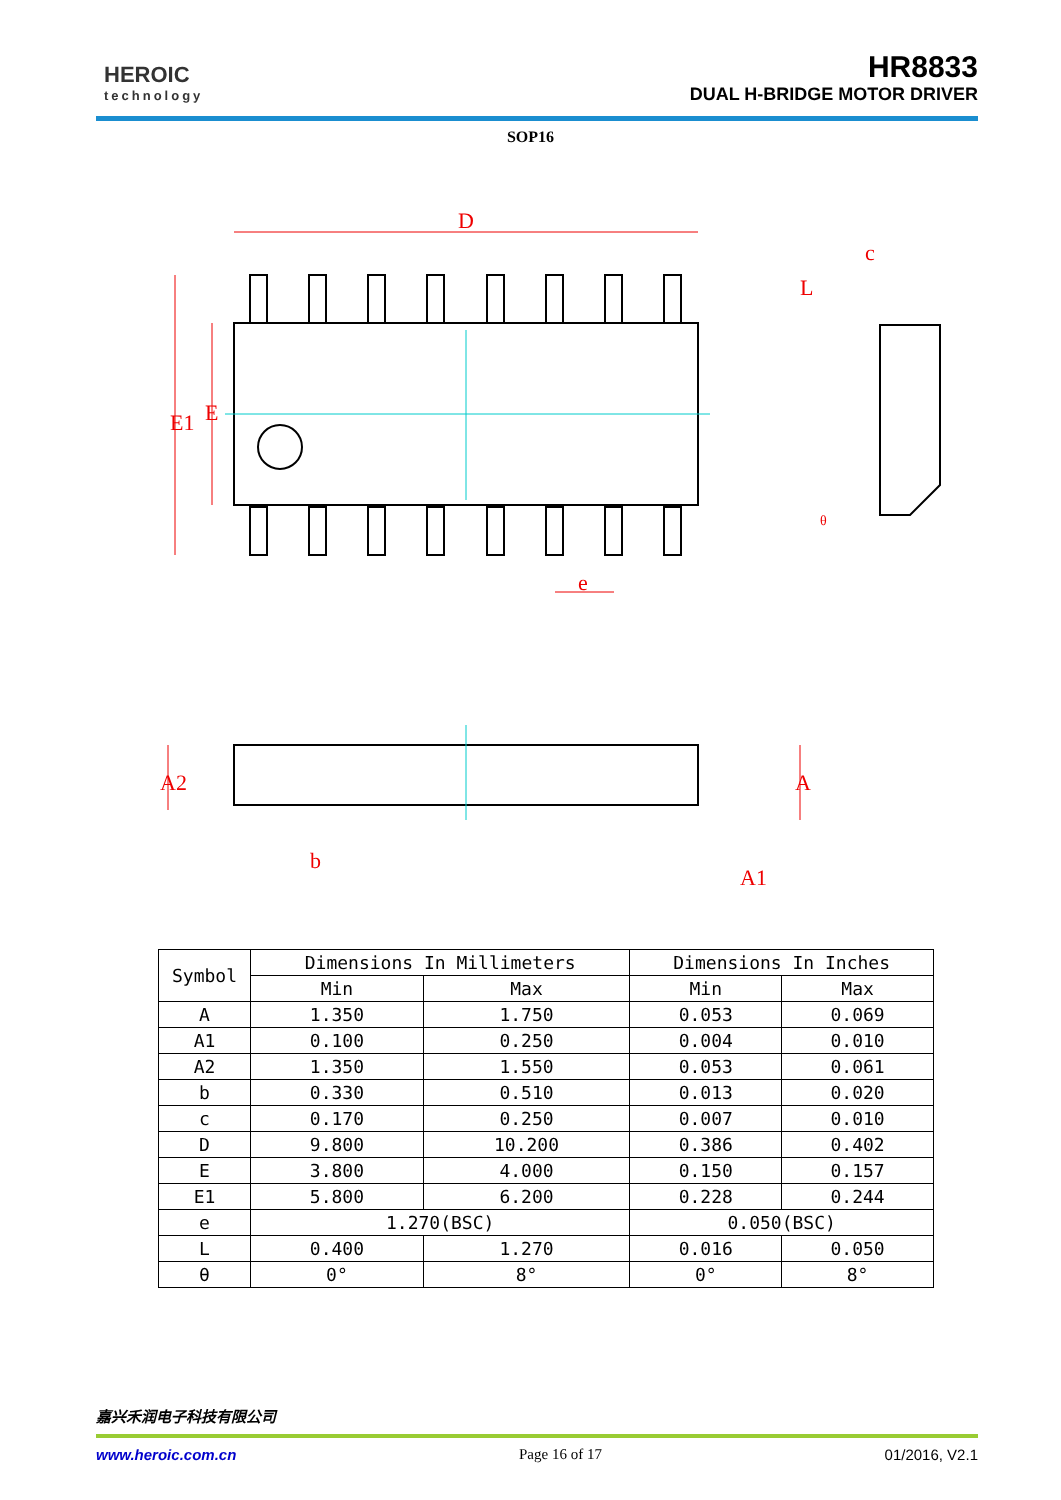HEROIC
technology
HR8833
DUAL H-BRIDGE MOTOR DRIVER
SOP16
D
E1
E
e
c
L
θ
A2
A
A1
b
| Symbol | Dimensions In Millimeters | | Dimensions In Inches | |
| --- | --- | --- | --- | --- |
| | Min | Max | Min | Max |
| A | 1.350 | 1.750 | 0.053 | 0.069 |
| A1 | 0.100 | 0.250 | 0.004 | 0.010 |
| A2 | 1.350 | 1.550 | 0.053 | 0.061 |
| b | 0.330 | 0.510 | 0.013 | 0.020 |
| c | 0.170 | 0.250 | 0.007 | 0.010 |
| D | 9.800 | 10.200 | 0.386 | 0.402 |
| E | 3.800 | 4.000 | 0.150 | 0.157 |
| E1 | 5.800 | 6.200 | 0.228 | 0.244 |
| e | 1.270(BSC) | | 0.050(BSC) | |
| L | 0.400 | 1.270 | 0.016 | 0.050 |
| θ | 0° | 8° | 0° | 8° |
嘉兴禾润电子科技有限公司
www.heroic.com.cn Page 16 of 17 01/2016, V2.1